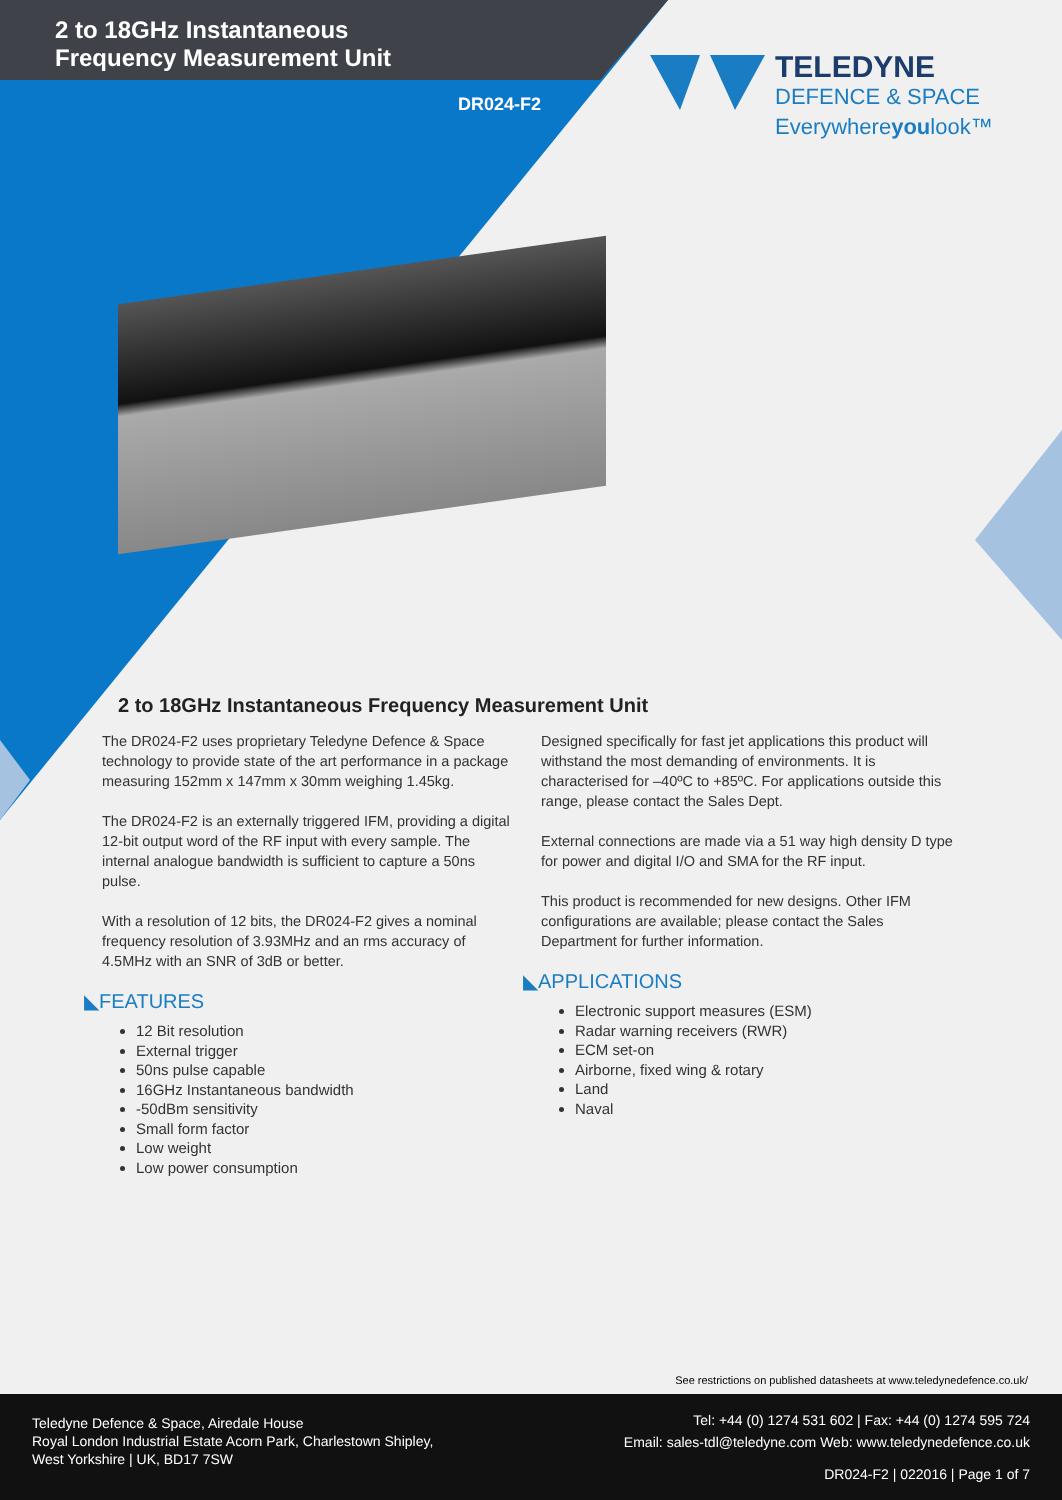2 to 18GHz Instantaneous
Frequency Measurement Unit
DR024-F2
TELEDYNE
DEFENCE & SPACE
Everywhereyoulook™
2 to 18GHz Instantaneous Frequency Measurement Unit
The DR024-F2 uses proprietary Teledyne Defence & Space technology to provide state of the art performance in a package measuring 152mm x 147mm x 30mm weighing 1.45kg.
The DR024-F2 is an externally triggered IFM, providing a digital 12-bit output word of the RF input with every sample. The internal analogue bandwidth is sufficient to capture a 50ns pulse.
With a resolution of 12 bits, the DR024-F2 gives a nominal frequency resolution of 3.93MHz and an rms accuracy of 4.5MHz with an SNR of 3dB or better.
◣FEATURES
12 Bit resolution
External trigger
50ns pulse capable
16GHz Instantaneous bandwidth
-50dBm sensitivity
Small form factor
Low weight
Low power consumption
Designed specifically for fast jet applications this product will withstand the most demanding of environments. It is characterised for –40ºC to +85ºC. For applications outside this range, please contact the Sales Dept.
External connections are made via a 51 way high density D type for power and digital I/O and SMA for the RF input.
This product is recommended for new designs. Other IFM configurations are available; please contact the Sales Department for further information.
◣APPLICATIONS
Electronic support measures (ESM)
Radar warning receivers (RWR)
ECM set-on
Airborne, fixed wing & rotary
Land
Naval
See restrictions on published datasheets at www.teledynedefence.co.uk/
Teledyne Defence & Space, Airedale House
Royal London Industrial Estate Acorn Park, Charlestown Shipley,
West Yorkshire | UK, BD17 7SW
Tel: +44 (0) 1274 531 602 | Fax: +44 (0) 1274 595 724
Email: sales-tdl@teledyne.com Web: www.teledynedefence.co.uk
DR024-F2 | 022016 | Page 1 of 7